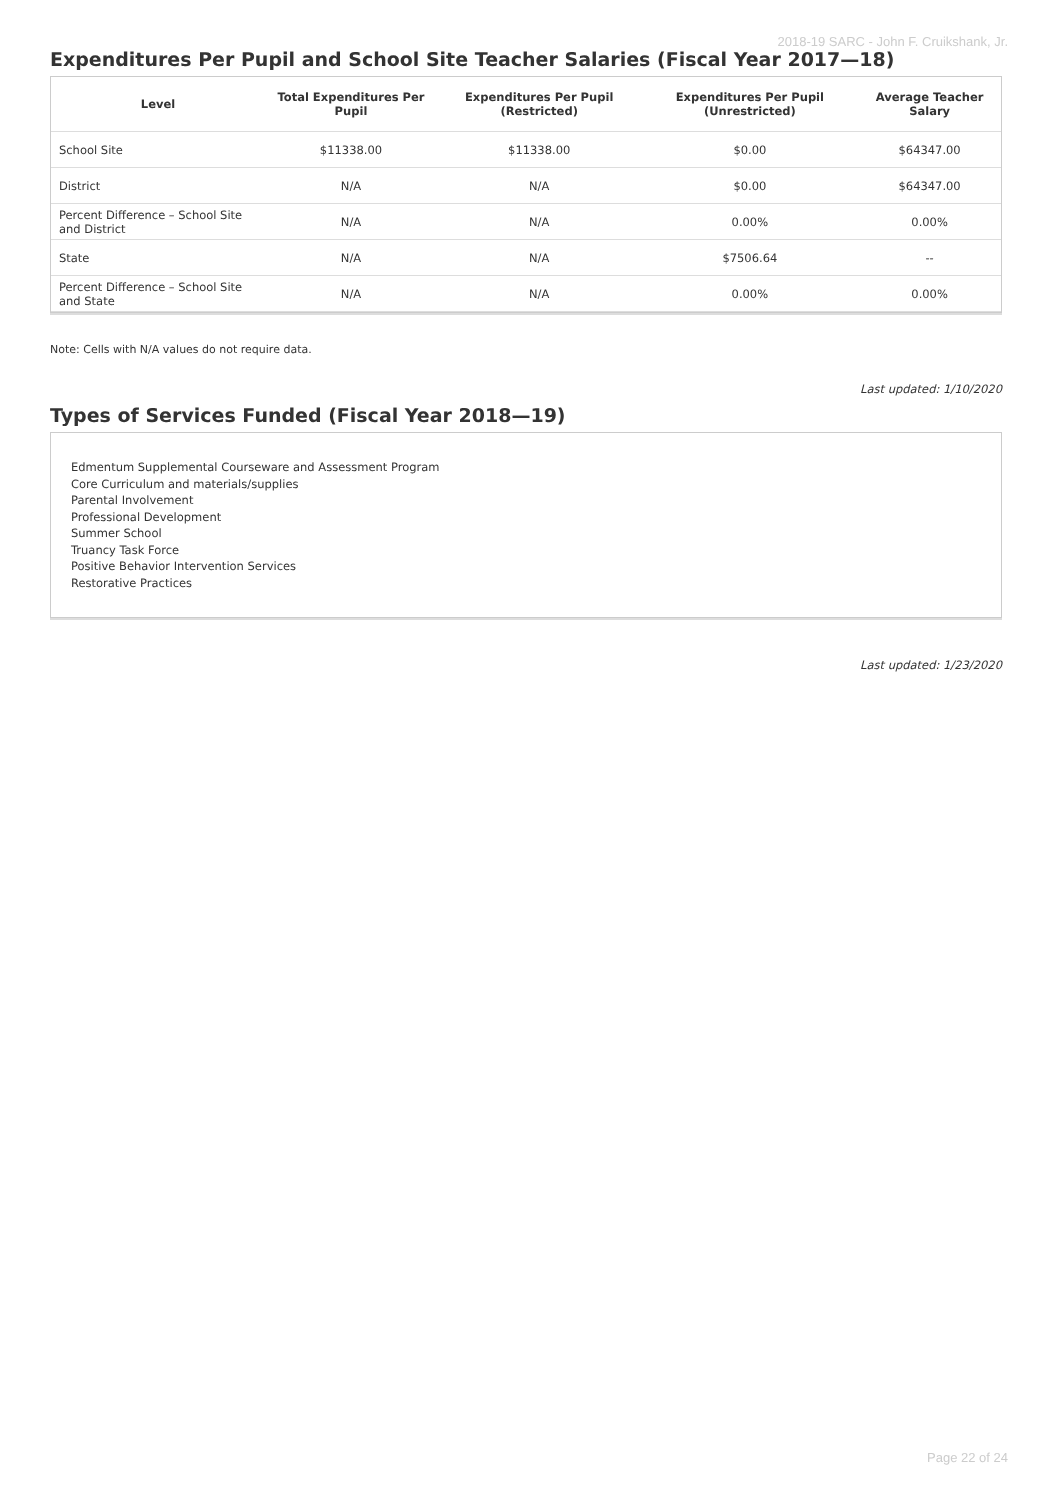2018-19 SARC - John F. Cruikshank, Jr.
Expenditures Per Pupil and School Site Teacher Salaries (Fiscal Year 2017—18)
| Level | Total Expenditures Per Pupil | Expenditures Per Pupil (Restricted) | Expenditures Per Pupil (Unrestricted) | Average Teacher Salary |
| --- | --- | --- | --- | --- |
| School Site | $11338.00 | $11338.00 | $0.00 | $64347.00 |
| District | N/A | N/A | $0.00 | $64347.00 |
| Percent Difference – School Site and District | N/A | N/A | 0.00% | 0.00% |
| State | N/A | N/A | $7506.64 | -- |
| Percent Difference – School Site and State | N/A | N/A | 0.00% | 0.00% |
Note: Cells with N/A values do not require data.
Last updated: 1/10/2020
Types of Services Funded (Fiscal Year 2018—19)
Edmentum Supplemental Courseware and Assessment Program
Core Curriculum and materials/supplies
Parental Involvement
Professional Development
Summer School
Truancy Task Force
Positive Behavior Intervention Services
Restorative Practices
Last updated: 1/23/2020
Page 22 of 24